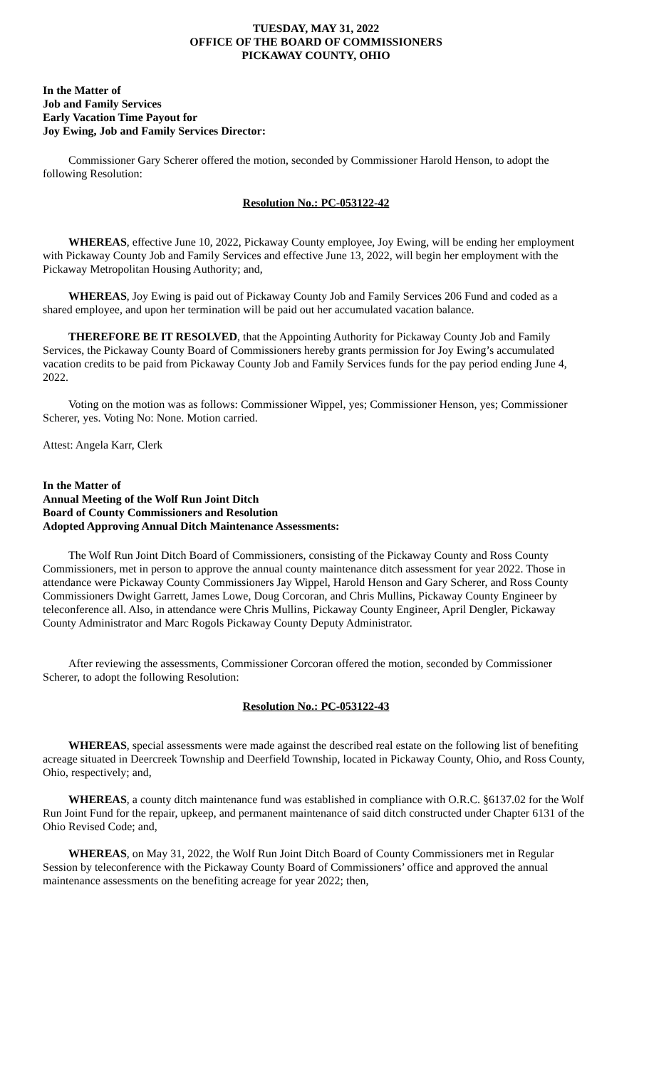TUESDAY, MAY 31, 2022
OFFICE OF THE BOARD OF COMMISSIONERS
PICKAWAY COUNTY, OHIO
In the Matter of
Job and Family Services
Early Vacation Time Payout for
Joy Ewing, Job and Family Services Director:
Commissioner Gary Scherer offered the motion, seconded by Commissioner Harold Henson, to adopt the following Resolution:
Resolution No.: PC-053122-42
WHEREAS, effective June 10, 2022, Pickaway County employee, Joy Ewing, will be ending her employment with Pickaway County Job and Family Services and effective June 13, 2022, will begin her employment with the Pickaway Metropolitan Housing Authority; and,
WHEREAS, Joy Ewing is paid out of Pickaway County Job and Family Services 206 Fund and coded as a shared employee, and upon her termination will be paid out her accumulated vacation balance.
THEREFORE BE IT RESOLVED, that the Appointing Authority for Pickaway County Job and Family Services, the Pickaway County Board of Commissioners hereby grants permission for Joy Ewing’s accumulated vacation credits to be paid from Pickaway County Job and Family Services funds for the pay period ending June 4, 2022.
Voting on the motion was as follows: Commissioner Wippel, yes; Commissioner Henson, yes; Commissioner Scherer, yes. Voting No: None. Motion carried.
Attest: Angela Karr, Clerk
In the Matter of
Annual Meeting of the Wolf Run Joint Ditch
Board of County Commissioners and Resolution
Adopted Approving Annual Ditch Maintenance Assessments:
The Wolf Run Joint Ditch Board of Commissioners, consisting of the Pickaway County and Ross County Commissioners, met in person to approve the annual county maintenance ditch assessment for year 2022. Those in attendance were Pickaway County Commissioners Jay Wippel, Harold Henson and Gary Scherer, and Ross County Commissioners Dwight Garrett, James Lowe, Doug Corcoran, and Chris Mullins, Pickaway County Engineer by teleconference all. Also, in attendance were Chris Mullins, Pickaway County Engineer, April Dengler, Pickaway County Administrator and Marc Rogols Pickaway County Deputy Administrator.
After reviewing the assessments, Commissioner Corcoran offered the motion, seconded by Commissioner Scherer, to adopt the following Resolution:
Resolution No.: PC-053122-43
WHEREAS, special assessments were made against the described real estate on the following list of benefiting acreage situated in Deercreek Township and Deerfield Township, located in Pickaway County, Ohio, and Ross County, Ohio, respectively; and,
WHEREAS, a county ditch maintenance fund was established in compliance with O.R.C. §6137.02 for the Wolf Run Joint Fund for the repair, upkeep, and permanent maintenance of said ditch constructed under Chapter 6131 of the Ohio Revised Code; and,
WHEREAS, on May 31, 2022, the Wolf Run Joint Ditch Board of County Commissioners met in Regular Session by teleconference with the Pickaway County Board of Commissioners’ office and approved the annual maintenance assessments on the benefiting acreage for year 2022; then,